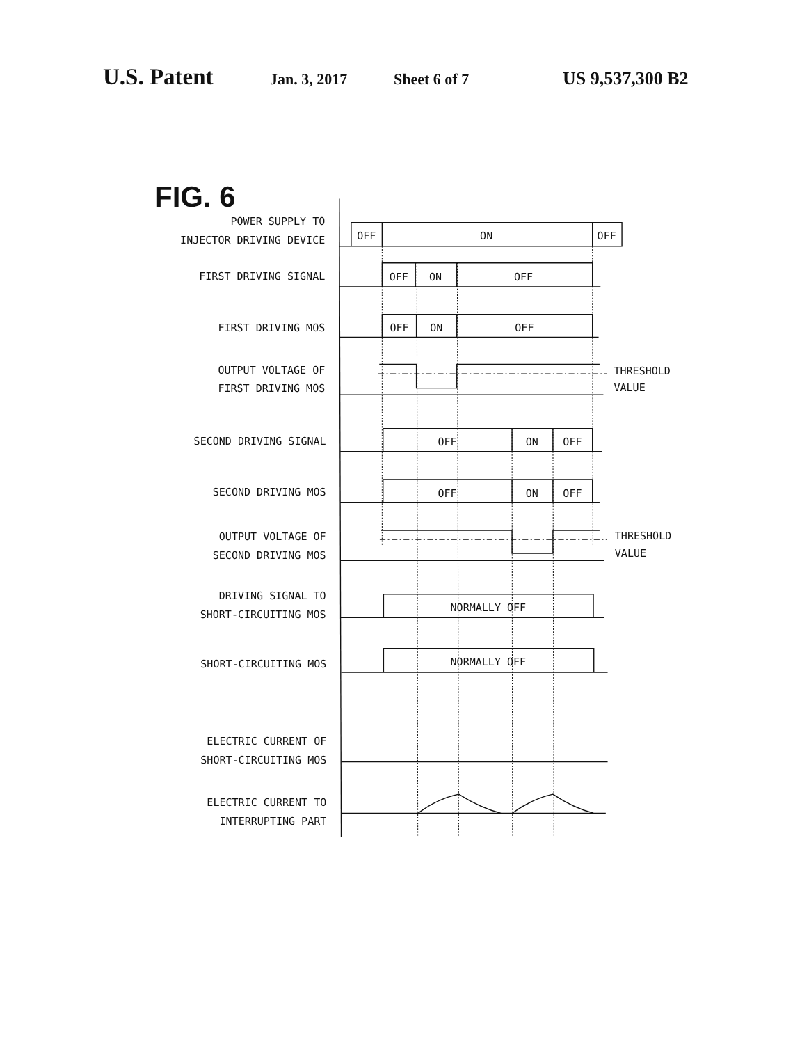U.S. Patent Jan. 3, 2017 Sheet 6 of 7 US 9,537,300 B2
FIG. 6
POWER SUPPLY TO
INJECTOR DRIVING DEVICE
OFF
ON
OFF
FIRST DRIVING SIGNAL
OFF
ON
OFF
FIRST DRIVING MOS
OFF
ON
OFF
OUTPUT VOLTAGE OF
FIRST DRIVING MOS
THRESHOLD
VALUE
SECOND DRIVING SIGNAL
OFF
ON
OFF
SECOND DRIVING MOS
OFF
ON
OFF
OUTPUT VOLTAGE OF
SECOND DRIVING MOS
THRESHOLD
VALUE
DRIVING SIGNAL TO
SHORT-CIRCUITING MOS
NORMALLY OFF
SHORT-CIRCUITING MOS
NORMALLY OFF
ELECTRIC CURRENT OF
SHORT-CIRCUITING MOS
ELECTRIC CURRENT TO
INTERRUPTING PART